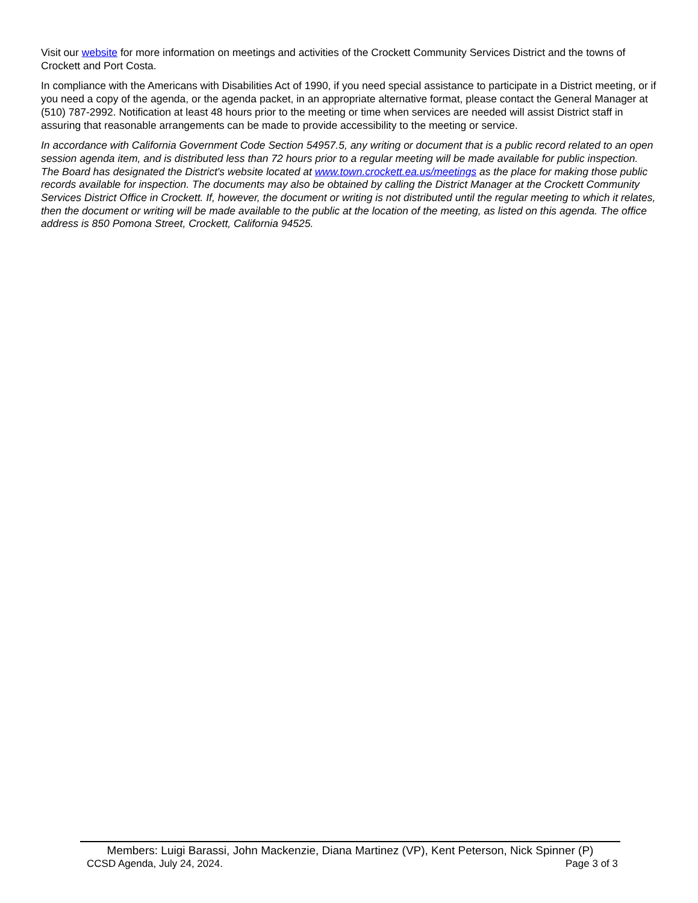Visit our website for more information on meetings and activities of the Crockett Community Services District and the towns of Crockett and Port Costa.
In compliance with the Americans with Disabilities Act of 1990, if you need special assistance to participate in a District meeting, or if you need a copy of the agenda, or the agenda packet, in an appropriate alternative format, please contact the General Manager at (510) 787-2992. Notification at least 48 hours prior to the meeting or time when services are needed will assist District staff in assuring that reasonable arrangements can be made to provide accessibility to the meeting or service.
In accordance with California Government Code Section 54957.5, any writing or document that is a public record related to an open session agenda item, and is distributed less than 72 hours prior to a regular meeting will be made available for public inspection. The Board has designated the District's website located at www.town.crockett.ea.us/meetings as the place for making those public records available for inspection. The documents may also be obtained by calling the District Manager at the Crockett Community Services District Office in Crockett. If, however, the document or writing is not distributed until the regular meeting to which it relates, then the document or writing will be made available to the public at the location of the meeting, as listed on this agenda. The office address is 850 Pomona Street, Crockett, California 94525.
Members: Luigi Barassi, John Mackenzie, Diana Martinez (VP), Kent Peterson, Nick Spinner (P)
CCSD Agenda, July 24, 2024. Page 3 of 3